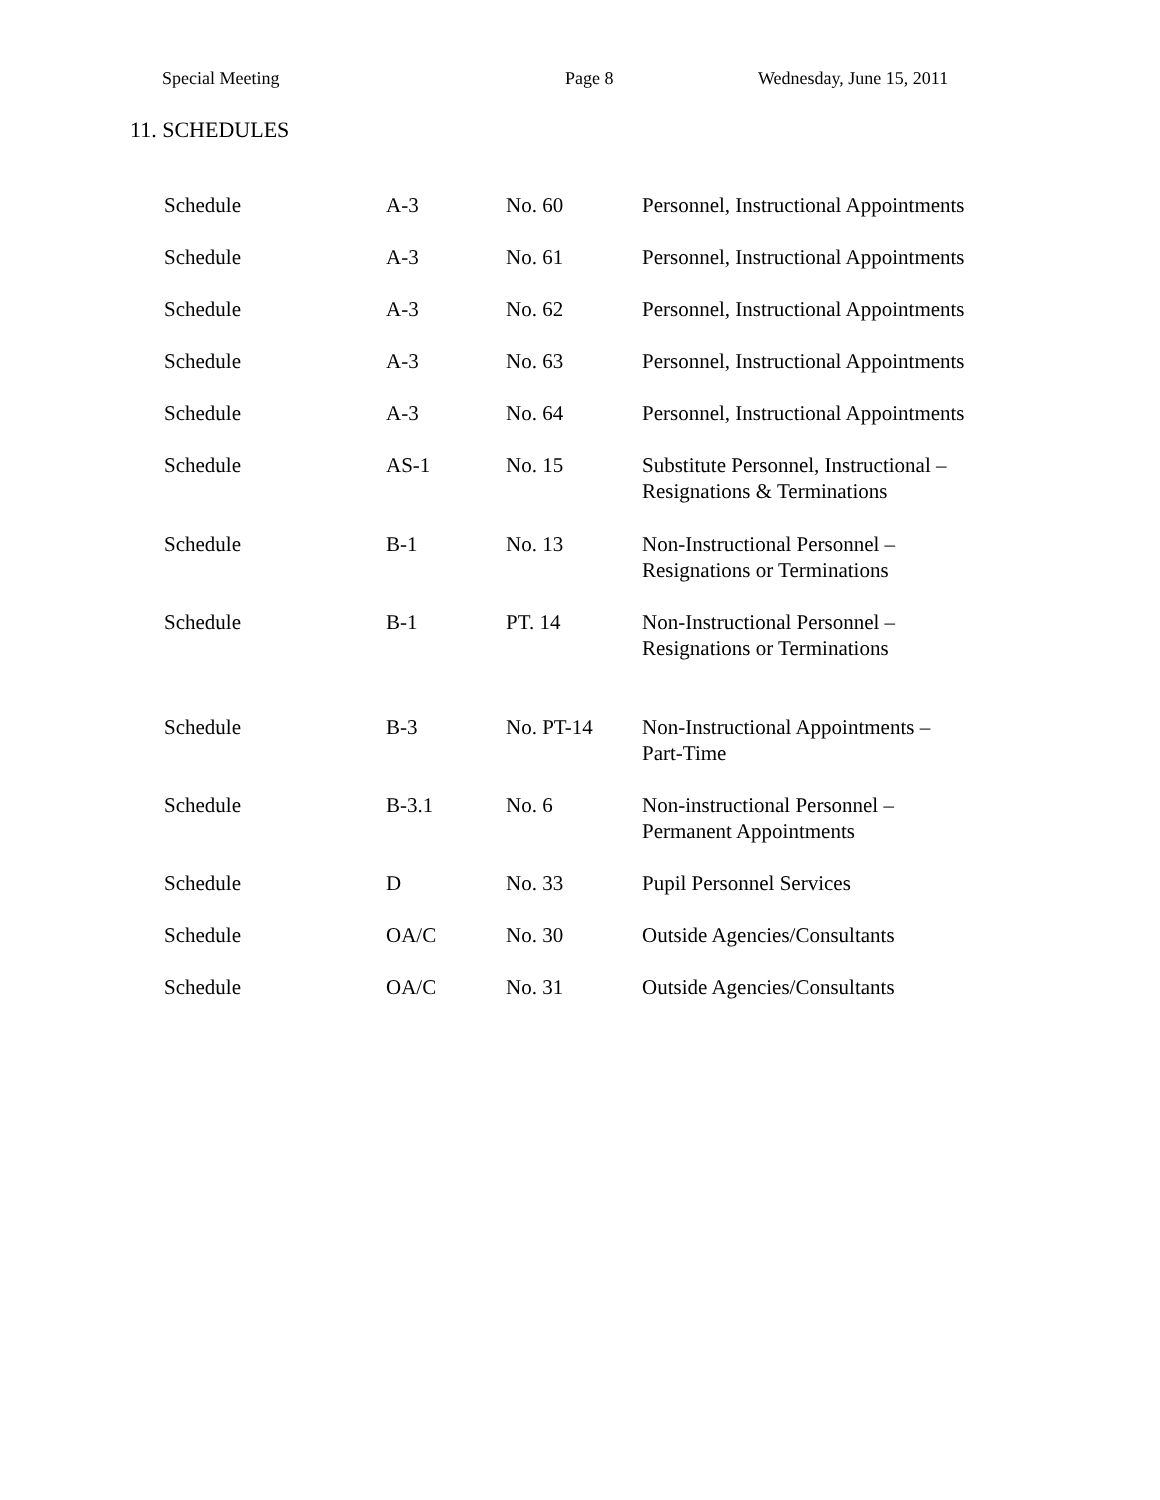Special Meeting Page 8 Wednesday, June 15, 2011
11. SCHEDULES
| Schedule | A-3 | No. 60 | Personnel, Instructional Appointments |
| Schedule | A-3 | No. 61 | Personnel, Instructional Appointments |
| Schedule | A-3 | No. 62 | Personnel, Instructional Appointments |
| Schedule | A-3 | No. 63 | Personnel, Instructional Appointments |
| Schedule | A-3 | No. 64 | Personnel, Instructional Appointments |
| Schedule | AS-1 | No. 15 | Substitute Personnel, Instructional – Resignations & Terminations |
| Schedule | B-1 | No. 13 | Non-Instructional Personnel – Resignations or Terminations |
| Schedule | B-1 | PT. 14 | Non-Instructional Personnel – Resignations or Terminations |
| Schedule | B-3 | No. PT-14 | Non-Instructional Appointments – Part-Time |
| Schedule | B-3.1 | No. 6 | Non-instructional Personnel – Permanent Appointments |
| Schedule | D | No. 33 | Pupil Personnel Services |
| Schedule | OA/C | No. 30 | Outside Agencies/Consultants |
| Schedule | OA/C | No. 31 | Outside Agencies/Consultants |